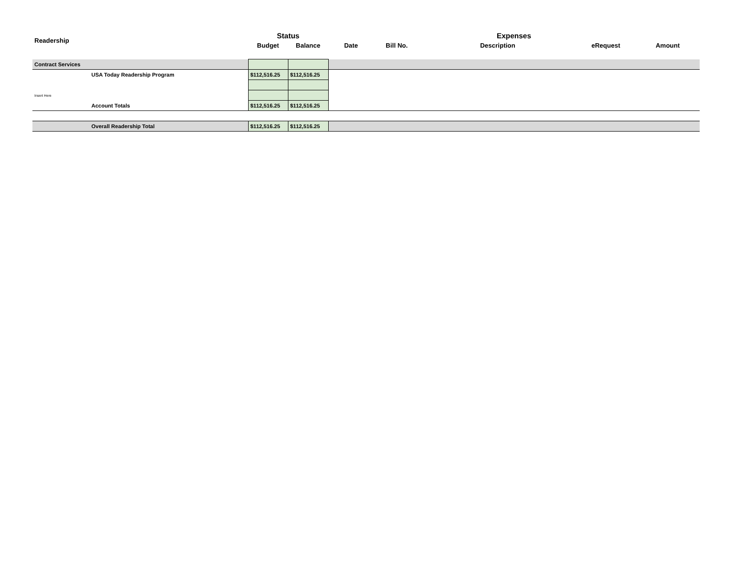| Readership | | Status | | Expenses | | | | |
| --- | --- | --- | --- | --- | --- | --- | --- | --- |
| | | Budget | Balance | Date | Bill No. | Description | eRequest | Amount |
| Contract Services | | | | | | | | |
| | USA Today Readership Program | $112,516.25 | $112,516.25 | | | | | |
| Insert Here | | | | | | | | |
| | Account Totals | $112,516.25 | $112,516.25 | | | | | |
| | Overall Readership Total | $112,516.25 | $112,516.25 | | | | | |